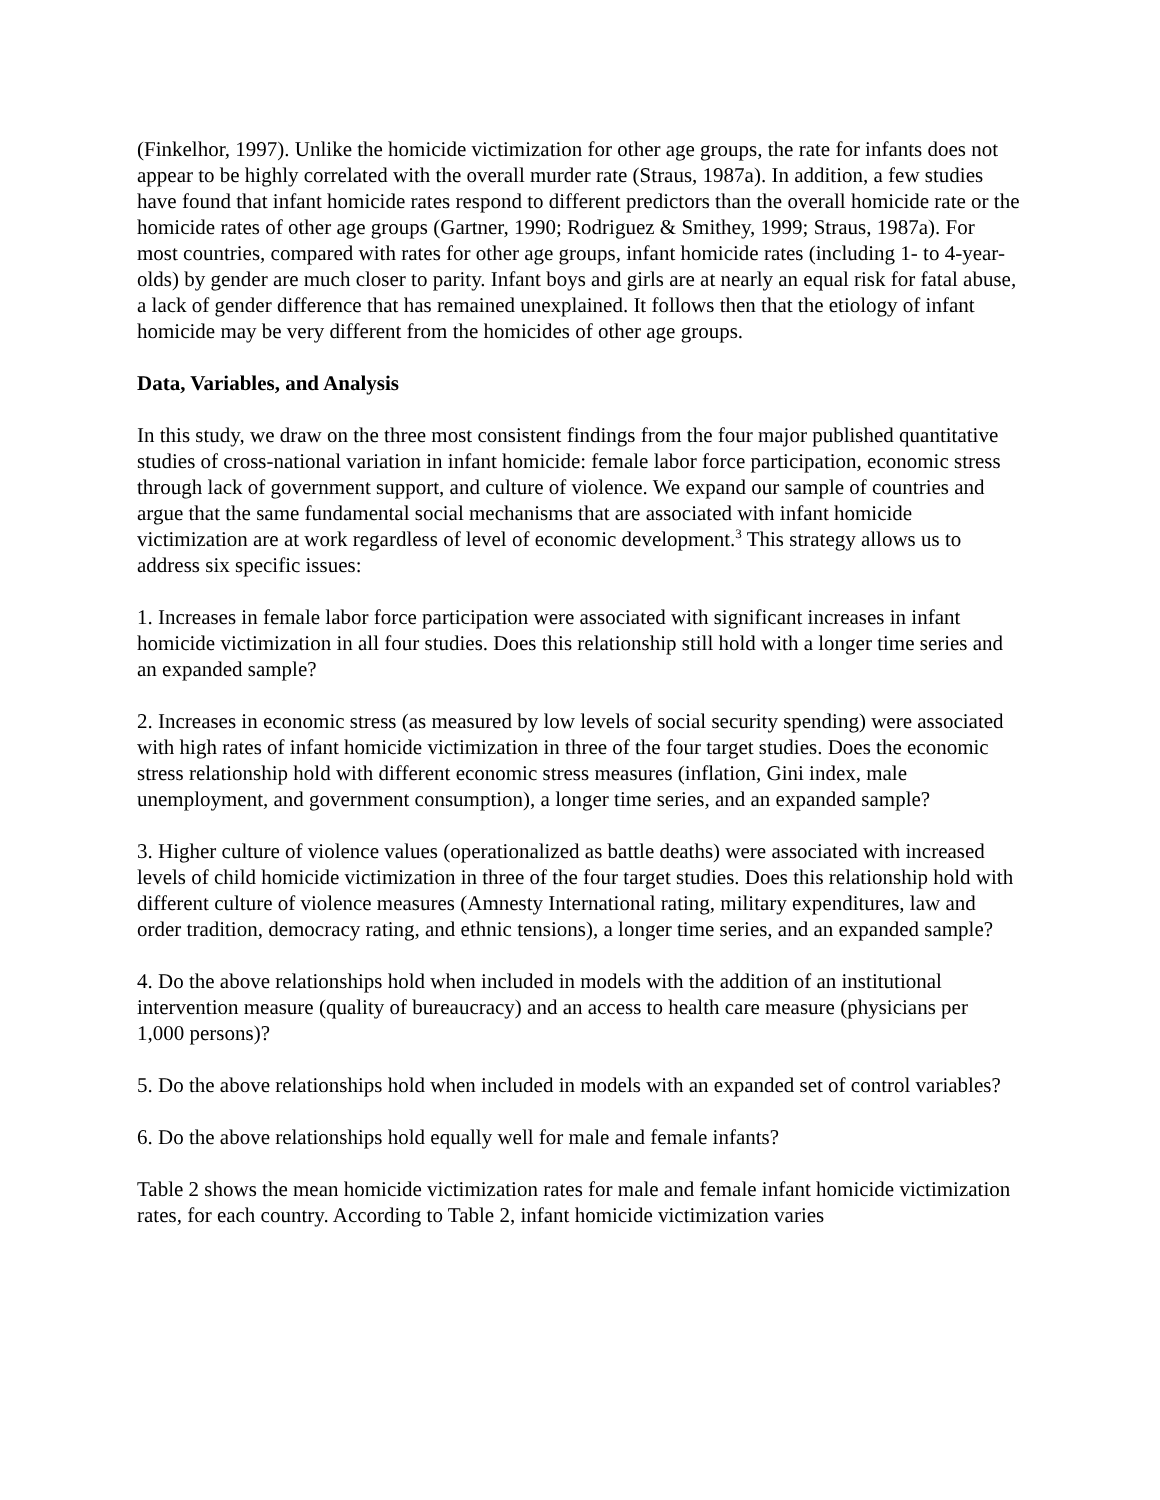(Finkelhor, 1997). Unlike the homicide victimization for other age groups, the rate for infants does not appear to be highly correlated with the overall murder rate (Straus, 1987a). In addition, a few studies have found that infant homicide rates respond to different predictors than the overall homicide rate or the homicide rates of other age groups (Gartner, 1990; Rodriguez & Smithey, 1999; Straus, 1987a). For most countries, compared with rates for other age groups, infant homicide rates (including 1- to 4-year-olds) by gender are much closer to parity. Infant boys and girls are at nearly an equal risk for fatal abuse, a lack of gender difference that has remained unexplained. It follows then that the etiology of infant homicide may be very different from the homicides of other age groups.
Data, Variables, and Analysis
In this study, we draw on the three most consistent findings from the four major published quantitative studies of cross-national variation in infant homicide: female labor force participation, economic stress through lack of government support, and culture of violence. We expand our sample of countries and argue that the same fundamental social mechanisms that are associated with infant homicide victimization are at work regardless of level of economic development.<sup>3</sup> This strategy allows us to address six specific issues:
1. Increases in female labor force participation were associated with significant increases in infant homicide victimization in all four studies. Does this relationship still hold with a longer time series and an expanded sample?
2. Increases in economic stress (as measured by low levels of social security spending) were associated with high rates of infant homicide victimization in three of the four target studies. Does the economic stress relationship hold with different economic stress measures (inflation, Gini index, male unemployment, and government consumption), a longer time series, and an expanded sample?
3. Higher culture of violence values (operationalized as battle deaths) were associated with increased levels of child homicide victimization in three of the four target studies. Does this relationship hold with different culture of violence measures (Amnesty International rating, military expenditures, law and order tradition, democracy rating, and ethnic tensions), a longer time series, and an expanded sample?
4. Do the above relationships hold when included in models with the addition of an institutional intervention measure (quality of bureaucracy) and an access to health care measure (physicians per 1,000 persons)?
5. Do the above relationships hold when included in models with an expanded set of control variables?
6. Do the above relationships hold equally well for male and female infants?
Table 2 shows the mean homicide victimization rates for male and female infant homicide victimization rates, for each country. According to Table 2, infant homicide victimization varies